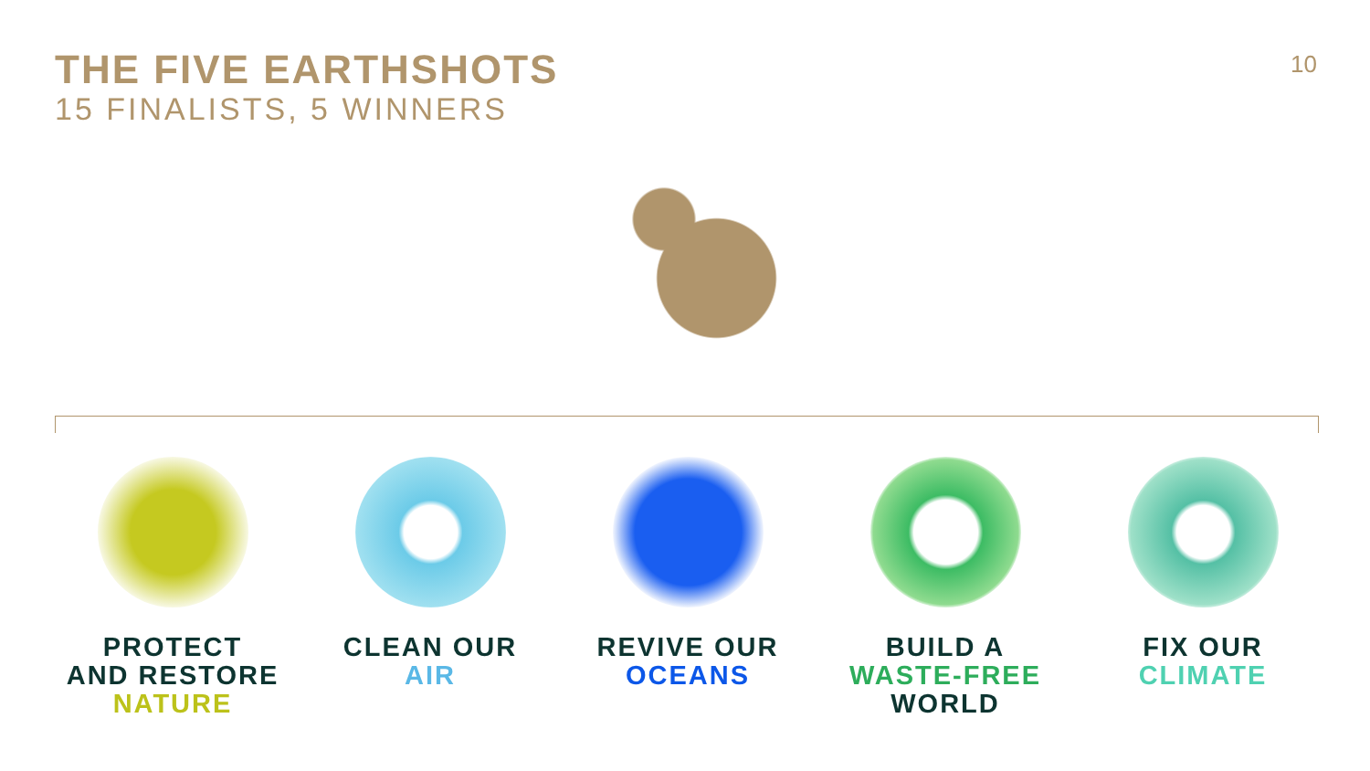THE FIVE EARTHSHOTS
15 FINALISTS, 5 WINNERS
10
PROTECT
AND RESTORE
NATURE
CLEAN OUR
AIR
REVIVE OUR
OCEANS
BUILD A
WASTE-FREE
WORLD
FIX OUR
CLIMATE